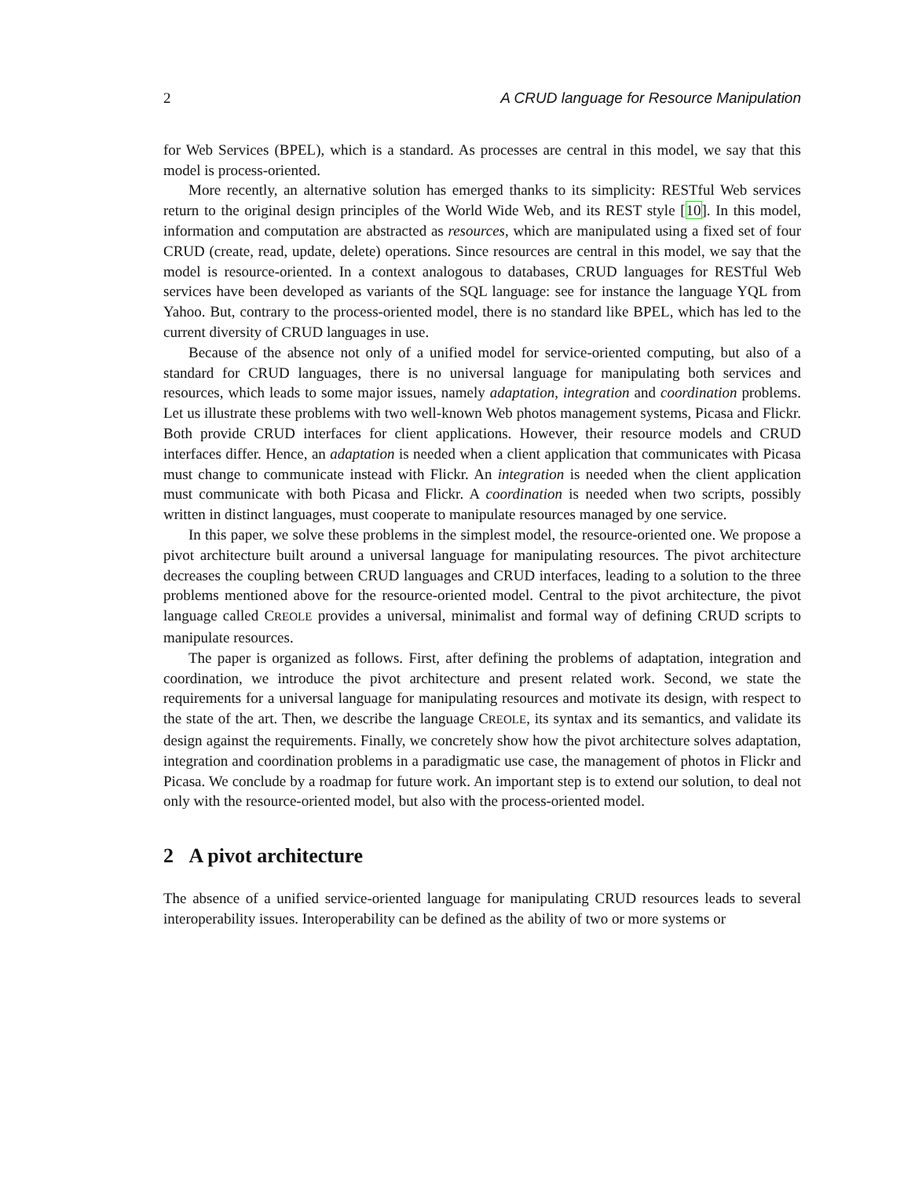2 A CRUD language for Resource Manipulation
for Web Services (BPEL), which is a standard. As processes are central in this model, we say that this model is process-oriented.
More recently, an alternative solution has emerged thanks to its simplicity: RESTful Web services return to the original design principles of the World Wide Web, and its REST style [10]. In this model, information and computation are abstracted as resources, which are manipulated using a fixed set of four CRUD (create, read, update, delete) operations. Since resources are central in this model, we say that the model is resource-oriented. In a context analogous to databases, CRUD languages for RESTful Web services have been developed as variants of the SQL language: see for instance the language YQL from Yahoo. But, contrary to the process-oriented model, there is no standard like BPEL, which has led to the current diversity of CRUD languages in use.
Because of the absence not only of a unified model for service-oriented computing, but also of a standard for CRUD languages, there is no universal language for manipulating both services and resources, which leads to some major issues, namely adaptation, integration and coordination problems. Let us illustrate these problems with two well-known Web photos management systems, Picasa and Flickr. Both provide CRUD interfaces for client applications. However, their resource models and CRUD interfaces differ. Hence, an adaptation is needed when a client application that communicates with Picasa must change to communicate instead with Flickr. An integration is needed when the client application must communicate with both Picasa and Flickr. A coordination is needed when two scripts, possibly written in distinct languages, must cooperate to manipulate resources managed by one service.
In this paper, we solve these problems in the simplest model, the resource-oriented one. We propose a pivot architecture built around a universal language for manipulating resources. The pivot architecture decreases the coupling between CRUD languages and CRUD interfaces, leading to a solution to the three problems mentioned above for the resource-oriented model. Central to the pivot architecture, the pivot language called CREOLE provides a universal, minimalist and formal way of defining CRUD scripts to manipulate resources.
The paper is organized as follows. First, after defining the problems of adaptation, integration and coordination, we introduce the pivot architecture and present related work. Second, we state the requirements for a universal language for manipulating resources and motivate its design, with respect to the state of the art. Then, we describe the language CREOLE, its syntax and its semantics, and validate its design against the requirements. Finally, we concretely show how the pivot architecture solves adaptation, integration and coordination problems in a paradigmatic use case, the management of photos in Flickr and Picasa. We conclude by a roadmap for future work. An important step is to extend our solution, to deal not only with the resource-oriented model, but also with the process-oriented model.
2 A pivot architecture
The absence of a unified service-oriented language for manipulating CRUD resources leads to several interoperability issues. Interoperability can be defined as the ability of two or more systems or